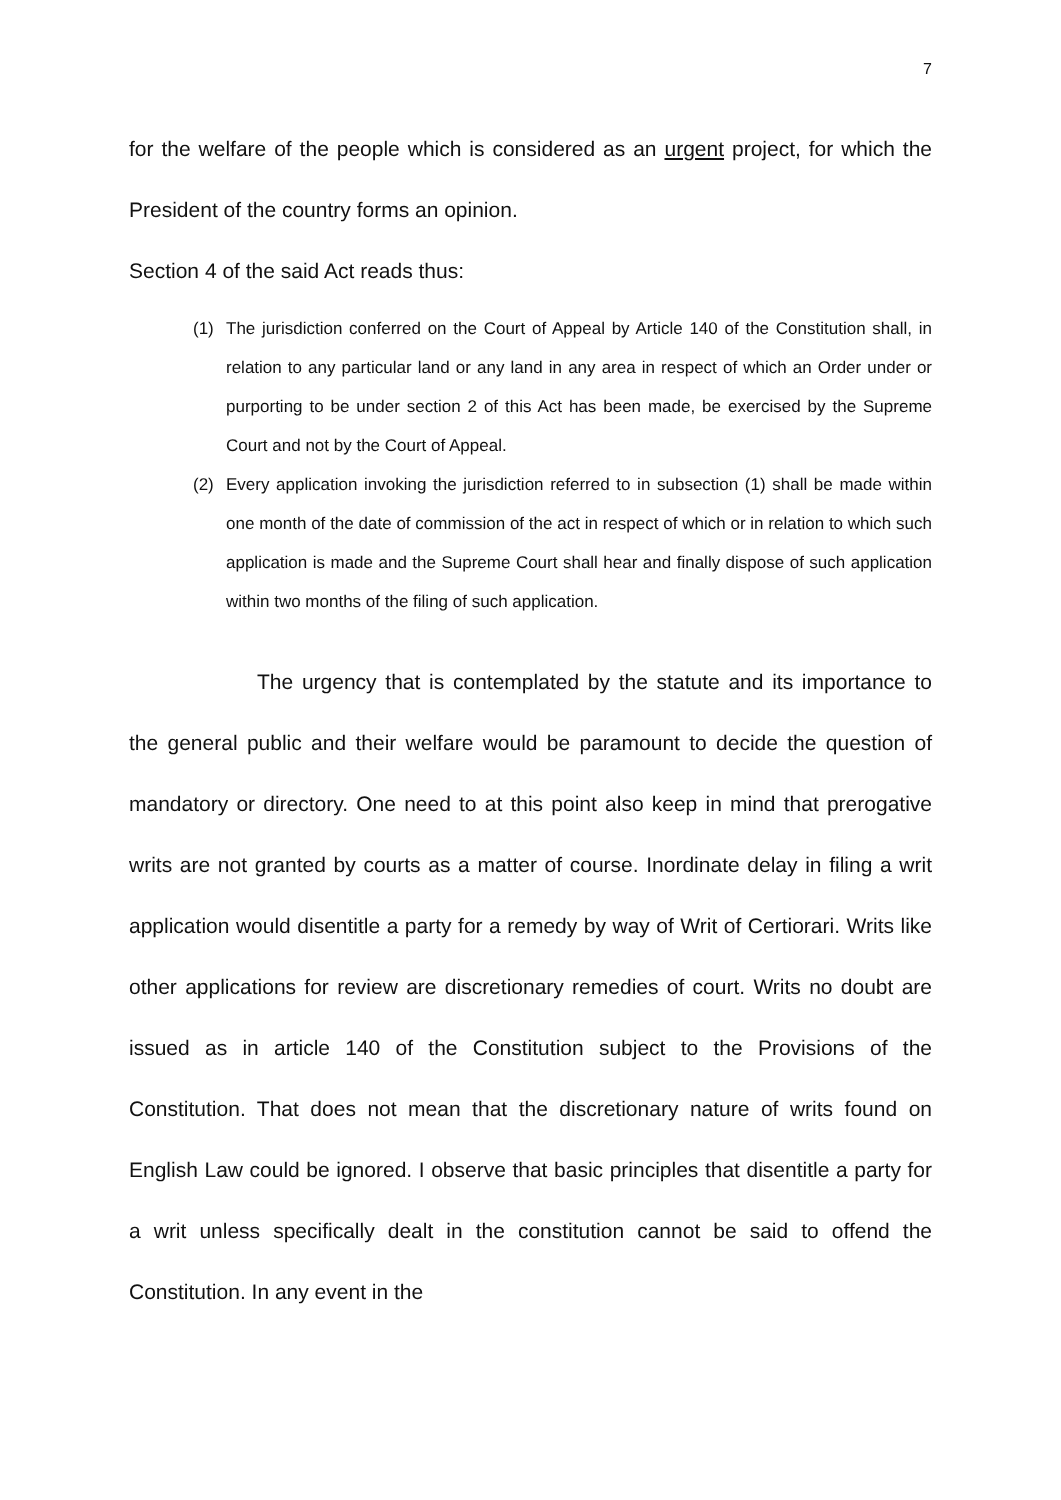7
for the welfare of the people which is considered as an urgent project, for which the President of the country forms an opinion.
Section 4 of the said Act reads thus:
(1) The jurisdiction conferred on the Court of Appeal by Article 140 of the Constitution shall, in relation to any particular land or any land in any area in respect of which an Order under or purporting to be under section 2 of this Act has been made, be exercised by the Supreme Court and not by the Court of Appeal.
(2) Every application invoking the jurisdiction referred to in subsection (1) shall be made within one month of the date of commission of the act in respect of which or in relation to which such application is made and the Supreme Court shall hear and finally dispose of such application within two months of the filing of such application.
The urgency that is contemplated by the statute and its importance to the general public and their welfare would be paramount to decide the question of mandatory or directory. One need to at this point also keep in mind that prerogative writs are not granted by courts as a matter of course. Inordinate delay in filing a writ application would disentitle a party for a remedy by way of Writ of Certiorari. Writs like other applications for review are discretionary remedies of court. Writs no doubt are issued as in article 140 of the Constitution subject to the Provisions of the Constitution. That does not mean that the discretionary nature of writs found on English Law could be ignored. I observe that basic principles that disentitle a party for a writ unless specifically dealt in the constitution cannot be said to offend the Constitution. In any event in the